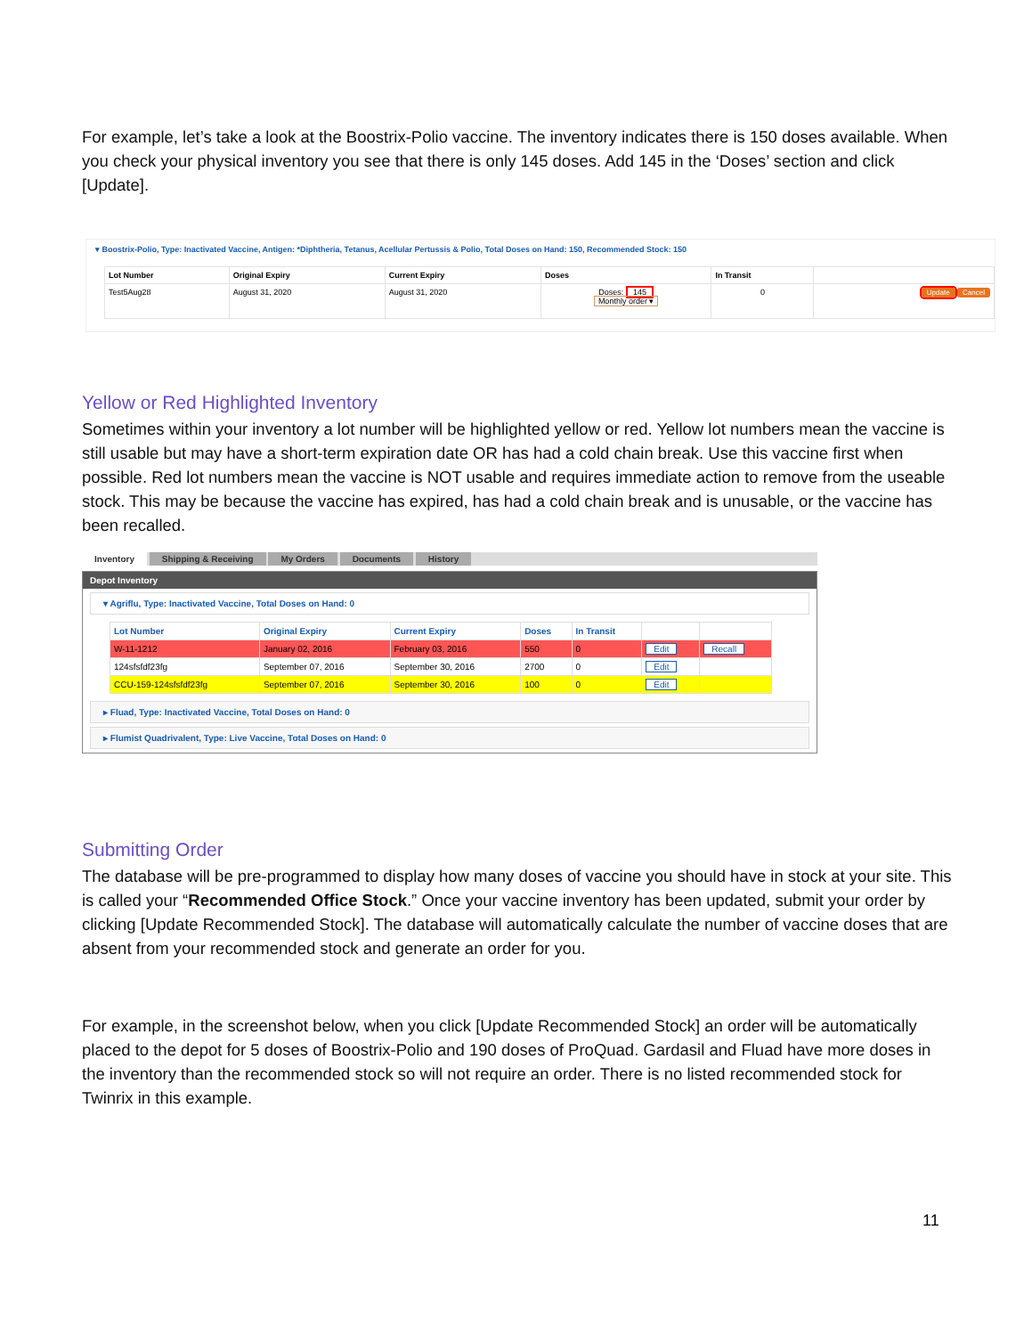For example, let’s take a look at the Boostrix-Polio vaccine. The inventory indicates there is 150 doses available. When you check your physical inventory you see that there is only 145 doses. Add 145 in the ‘Doses’ section and click [Update].
▾ Boostrix-Polio, Type: Inactivated Vaccine, Antigen: *Diphtheria, Tetanus, Acellular Pertussis & Polio, Total Doses on Hand: 150, Recommended Stock: 150
| Lot Number | Original Expiry | Current Expiry | Doses | In Transit | |
| --- | --- | --- | --- | --- | --- |
| Test5Aug28 | August 31, 2020 | August 31, 2020 | Doses: 145 Monthly order ▾ | 0 | Update Cancel |
Yellow or Red Highlighted Inventory
Sometimes within your inventory a lot number will be highlighted yellow or red. Yellow lot numbers mean the vaccine is still usable but may have a short-term expiration date OR has had a cold chain break. Use this vaccine first when possible. Red lot numbers mean the vaccine is NOT usable and requires immediate action to remove from the useable stock. This may be because the vaccine has expired, has had a cold chain break and is unusable, or the vaccine has been recalled.
Inventory Shipping & Receiving My Orders Documents History
Depot Inventory
▾ Agriflu, Type: Inactivated Vaccine, Total Doses on Hand: 0
| Lot Number | Original Expiry | Current Expiry | Doses | In Transit | | |
| --- | --- | --- | --- | --- | --- | --- |
| W-11-1212 | January 02, 2016 | February 03, 2016 | 550 | 0 | Edit | Recall |
| 124sfsfdf23fg | September 07, 2016 | September 30, 2016 | 2700 | 0 | Edit | |
| CCU-159-124sfsfdf23fg | September 07, 2016 | September 30, 2016 | 100 | 0 | Edit | |
▸ Fluad, Type: Inactivated Vaccine, Total Doses on Hand: 0
▸ Flumist Quadrivalent, Type: Live Vaccine, Total Doses on Hand: 0
Submitting Order
The database will be pre-programmed to display how many doses of vaccine you should have in stock at your site. This is called your “Recommended Office Stock.” Once your vaccine inventory has been updated, submit your order by clicking [Update Recommended Stock]. The database will automatically calculate the number of vaccine doses that are absent from your recommended stock and generate an order for you.
For example, in the screenshot below, when you click [Update Recommended Stock] an order will be automatically placed to the depot for 5 doses of Boostrix-Polio and 190 doses of ProQuad. Gardasil and Fluad have more doses in the inventory than the recommended stock so will not require an order. There is no listed recommended stock for Twinrix in this example.
11